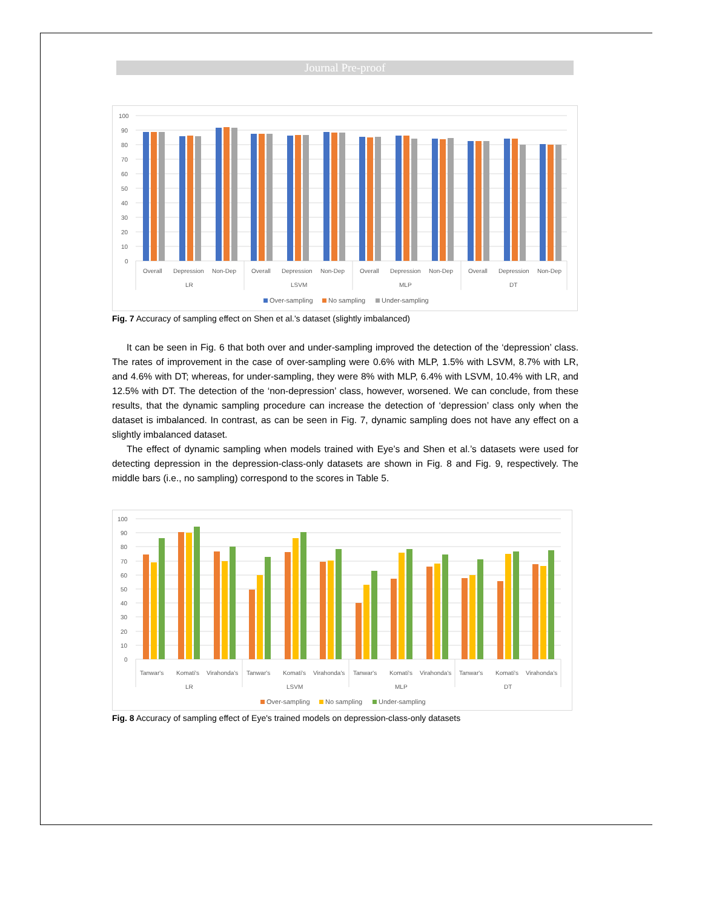Journal Pre-proof
100
90
80
70
60
50
40
30
20
10
0
Overall
Depression
Non-Dep
Overall
Depression
Non-Dep
Overall
Depression
Non-Dep
Overall
Depression
Non-Dep
LR
LSVM
MLP
DT
Over-sampling
No sampling
Under-sampling
Fig. 7 Accuracy of sampling effect on Shen et al.'s dataset (slightly imbalanced)
It can be seen in Fig. 6 that both over and under-sampling improved the detection of the ‘depression’ class. The rates of improvement in the case of over-sampling were 0.6% with MLP, 1.5% with LSVM, 8.7% with LR, and 4.6% with DT; whereas, for under-sampling, they were 8% with MLP, 6.4% with LSVM, 10.4% with LR, and 12.5% with DT. The detection of the ‘non-depression’ class, however, worsened. We can conclude, from these results, that the dynamic sampling procedure can increase the detection of ‘depression’ class only when the dataset is imbalanced. In contrast, as can be seen in Fig. 7, dynamic sampling does not have any effect on a slightly imbalanced dataset.
The effect of dynamic sampling when models trained with Eye’s and Shen et al.’s datasets were used for detecting depression in the depression-class-only datasets are shown in Fig. 8 and Fig. 9, respectively. The middle bars (i.e., no sampling) correspond to the scores in Table 5.
100
90
80
70
60
50
40
30
20
10
0
Tanwar's
Komati's
Virahonda's
Tanwar's
Komati's
Virahonda's
Tanwar's
Komati's
Virahonda's
Tanwar's
Komati's
Virahonda's
LR
LSVM
MLP
DT
Over-sampling
No sampling
Under-sampling
Fig. 8 Accuracy of sampling effect of Eye's trained models on depression-class-only datasets